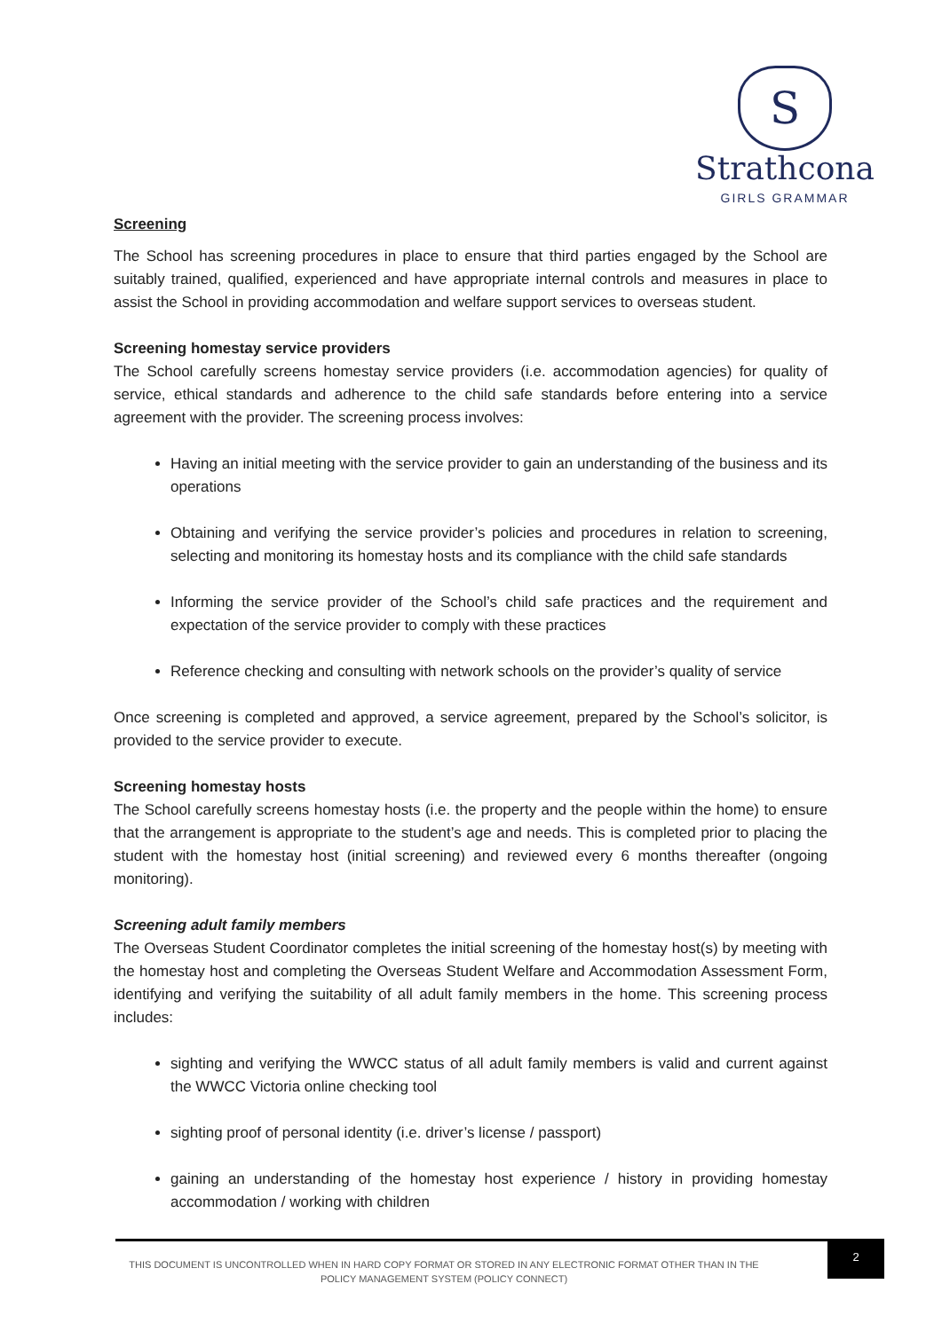S
Strathcona
GIRLS GRAMMAR
Screening
The School has screening procedures in place to ensure that third parties engaged by the School are suitably trained, qualified, experienced and have appropriate internal controls and measures in place to assist the School in providing accommodation and welfare support services to overseas student.
Screening homestay service providers
The School carefully screens homestay service providers (i.e. accommodation agencies) for quality of service, ethical standards and adherence to the child safe standards before entering into a service agreement with the provider. The screening process involves:
Having an initial meeting with the service provider to gain an understanding of the business and its operations
Obtaining and verifying the service provider’s policies and procedures in relation to screening, selecting and monitoring its homestay hosts and its compliance with the child safe standards
Informing the service provider of the School’s child safe practices and the requirement and expectation of the service provider to comply with these practices
Reference checking and consulting with network schools on the provider’s quality of service
Once screening is completed and approved, a service agreement, prepared by the School’s solicitor, is provided to the service provider to execute.
Screening homestay hosts
The School carefully screens homestay hosts (i.e. the property and the people within the home) to ensure that the arrangement is appropriate to the student’s age and needs. This is completed prior to placing the student with the homestay host (initial screening) and reviewed every 6 months thereafter (ongoing monitoring).
Screening adult family members
The Overseas Student Coordinator completes the initial screening of the homestay host(s) by meeting with the homestay host and completing the Overseas Student Welfare and Accommodation Assessment Form, identifying and verifying the suitability of all adult family members in the home. This screening process includes:
sighting and verifying the WWCC status of all adult family members is valid and current against the WWCC Victoria online checking tool
sighting proof of personal identity (i.e. driver’s license / passport)
gaining an understanding of the homestay host experience / history in providing homestay accommodation / working with children
THIS DOCUMENT IS UNCONTROLLED WHEN IN HARD COPY FORMAT OR STORED IN ANY ELECTRONIC FORMAT OTHER THAN IN THE POLICY MANAGEMENT SYSTEM (POLICY CONNECT)
2